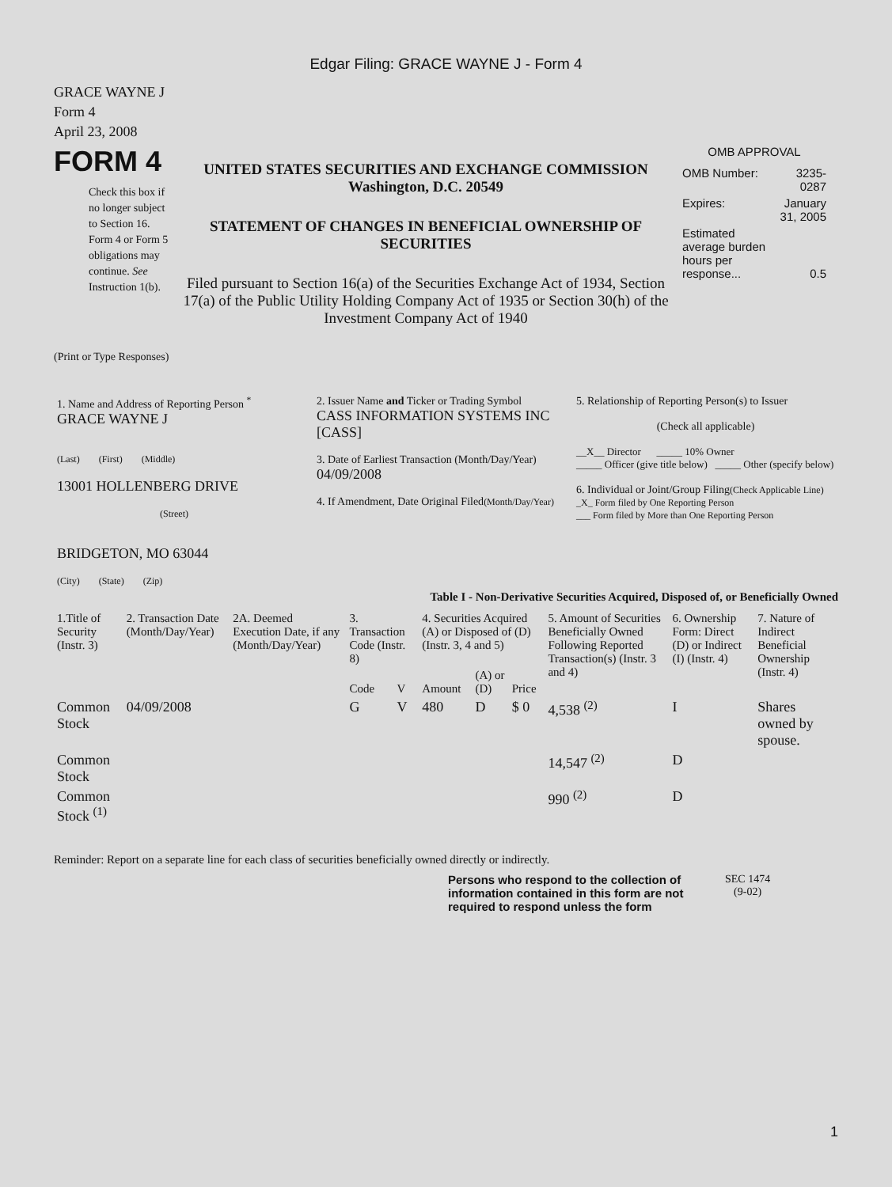Edgar Filing: GRACE WAYNE J - Form 4
GRACE WAYNE J
Form 4
April 23, 2008
FORM 4
Check this box if no longer subject to Section 16. Form 4 or Form 5 obligations may continue. See Instruction 1(b).
UNITED STATES SECURITIES AND EXCHANGE COMMISSION
Washington, D.C. 20549
STATEMENT OF CHANGES IN BENEFICIAL OWNERSHIP OF SECURITIES
Filed pursuant to Section 16(a) of the Securities Exchange Act of 1934, Section 17(a) of the Public Utility Holding Company Act of 1935 or Section 30(h) of the Investment Company Act of 1940
OMB APPROVAL
| OMB Number: | 3235-0287 |
| Expires: | January 31, 2005 |
| Estimated average burden hours per response... | 0.5 |
(Print or Type Responses)
| 1. Name and Address of Reporting Person <sup>*</sup> GRACE WAYNE J (Last) (First) (Middle) 13001 HOLLENBERG DRIVE (Street) BRIDGETON, MO 63044 (City) (State) (Zip) | 2. Issuer Name and Ticker or Trading Symbol CASS INFORMATION SYSTEMS INC [CASS] 3. Date of Earliest Transaction (Month/Day/Year) 04/09/2008 4. If Amendment, Date Original Filed (Month/Day/Year) | 5. Relationship of Reporting Person(s) to Issuer (Check all applicable) __X__ Director _____ 10% Owner _____ Officer (give title below) _____ Other (specify below) 6. Individual or Joint/Group Filing (Check Applicable Line) _X_ Form filed by One Reporting Person ___ Form filed by More than One Reporting Person |
Table I - Non-Derivative Securities Acquired, Disposed of, or Beneficially Owned
| 1.Title of Security (Instr. 3) | 2. Transaction Date (Month/Day/Year) | 2A. Deemed Execution Date, if any (Month/Day/Year) | 3. Transaction Code (Instr. 8) | | 4. Securities Acquired (A) or Disposed of (D) (Instr. 3, 4 and 5) | | | 5. Amount of Securities Beneficially Owned Following Reported Transaction(s) (Instr. 3 and 4) | 6. Ownership Form: Direct (D) or Indirect (I) (Instr. 4) | 7. Nature of Indirect Beneficial Ownership (Instr. 4) |
| --- | --- | --- | --- | --- | --- | --- | --- | --- | --- | --- |
| | | | Code | V | Amount | (A) or (D) | Price | | | |
| Common Stock | 04/09/2008 | | G | V | 480 | D | $ 0 | 4,538 <sup>(2)</sup> | I | Shares owned by spouse. |
| Common Stock | | | | | | | | 14,547 <sup>(2)</sup> | D | |
| Common Stock <sup>(1)</sup> | | | | | | | | 990 <sup>(2)</sup> | D | |
Reminder: Report on a separate line for each class of securities beneficially owned directly or indirectly.
Persons who respond to the collection of information contained in this form are not required to respond unless the form
SEC 1474
(9-02)
1